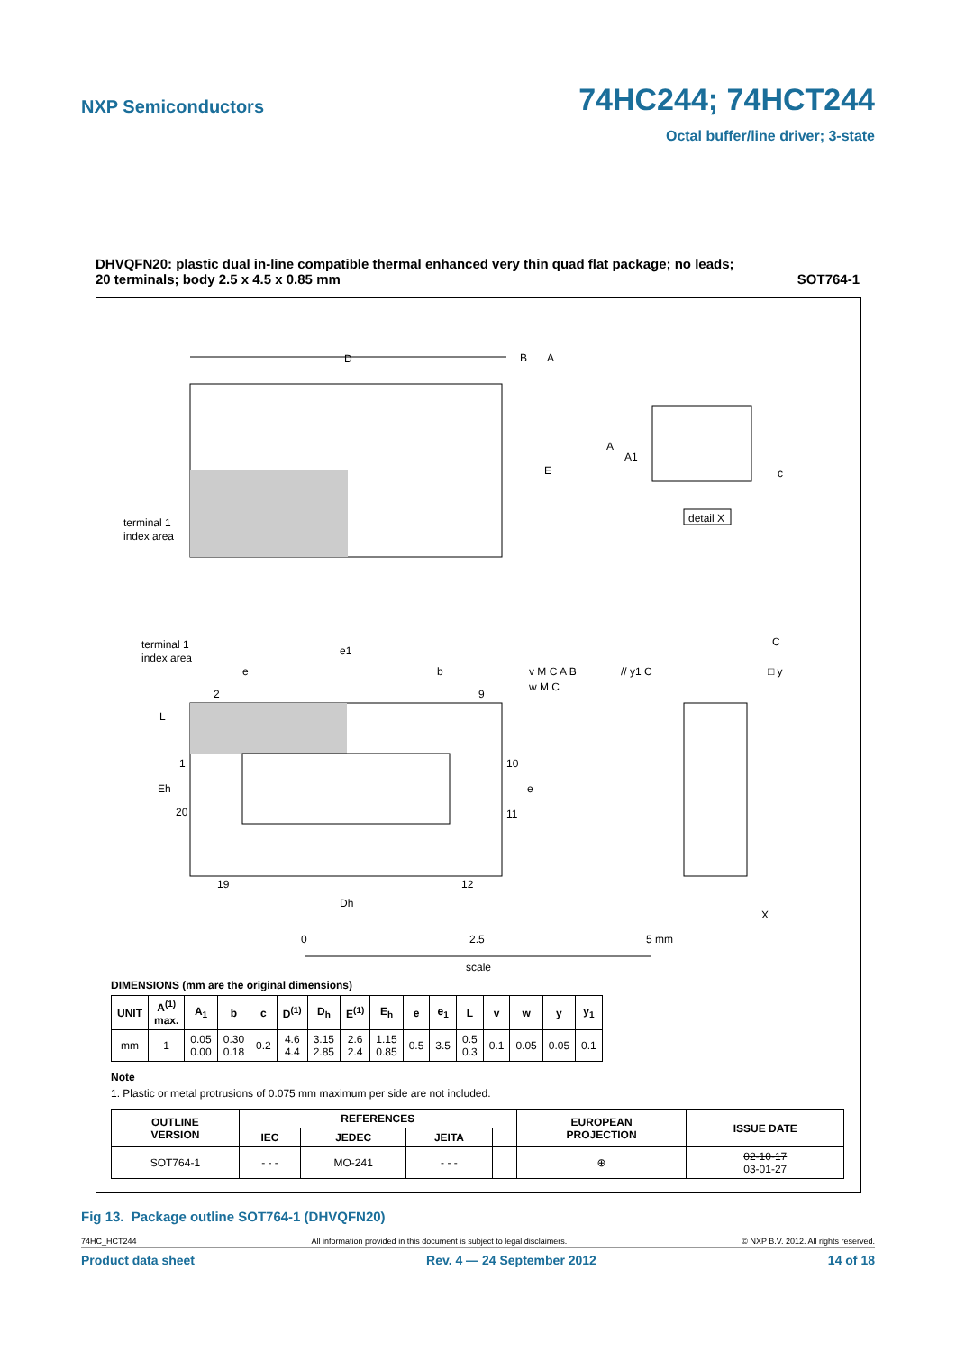NXP Semiconductors 74HC244; 74HCT244
Octal buffer/line driver; 3-state
DHVQFN20: plastic dual in-line compatible thermal enhanced very thin quad flat package; no leads;
20 terminals; body 2.5 x 4.5 x 0.85 mm SOT764-1
D
B
A
E
terminal 1
index area
A
A1
c
detail X
terminal 1
index area
e1
e
b
2
9
1
20
L
Eh
10
e
11
19
12
Dh
v M C A B
w M C
// y1 C
C
□ y
X
0
2.5
5 mm
scale
DIMENSIONS (mm are the original dimensions)
| UNIT | A<sup>(1)</sup> max. | A<sub>1</sub> | b | c | D<sup>(1)</sup> | D<sub>h</sub> | E<sup>(1)</sup> | E<sub>h</sub> | e | e<sub>1</sub> | L | v | w | y | y<sub>1</sub> |
| --- | --- | --- | --- | --- | --- | --- | --- | --- | --- | --- | --- | --- | --- | --- | --- |
| mm | 1 | 0.05 0.00 | 0.30 0.18 | 0.2 | 4.6 4.4 | 3.15 2.85 | 2.6 2.4 | 1.15 0.85 | 0.5 | 3.5 | 0.5 0.3 | 0.1 | 0.05 | 0.05 | 0.1 |
Note
1. Plastic or metal protrusions of 0.075 mm maximum per side are not included.
| OUTLINE VERSION | REFERENCES | | | | EUROPEAN PROJECTION | ISSUE DATE |
| --- | --- | --- | --- | --- | --- | --- |
| | IEC | JEDEC | JEITA | | | |
| SOT764-1 | - - - | MO-241 | - - - | | ⊕ | 02-10-17 03-01-27 |
Fig 13. Package outline SOT764-1 (DHVQFN20)
74HC_HCT244 All information provided in this document is subject to legal disclaimers. © NXP B.V. 2012. All rights reserved.
Product data sheet Rev. 4 — 24 September 2012 14 of 18